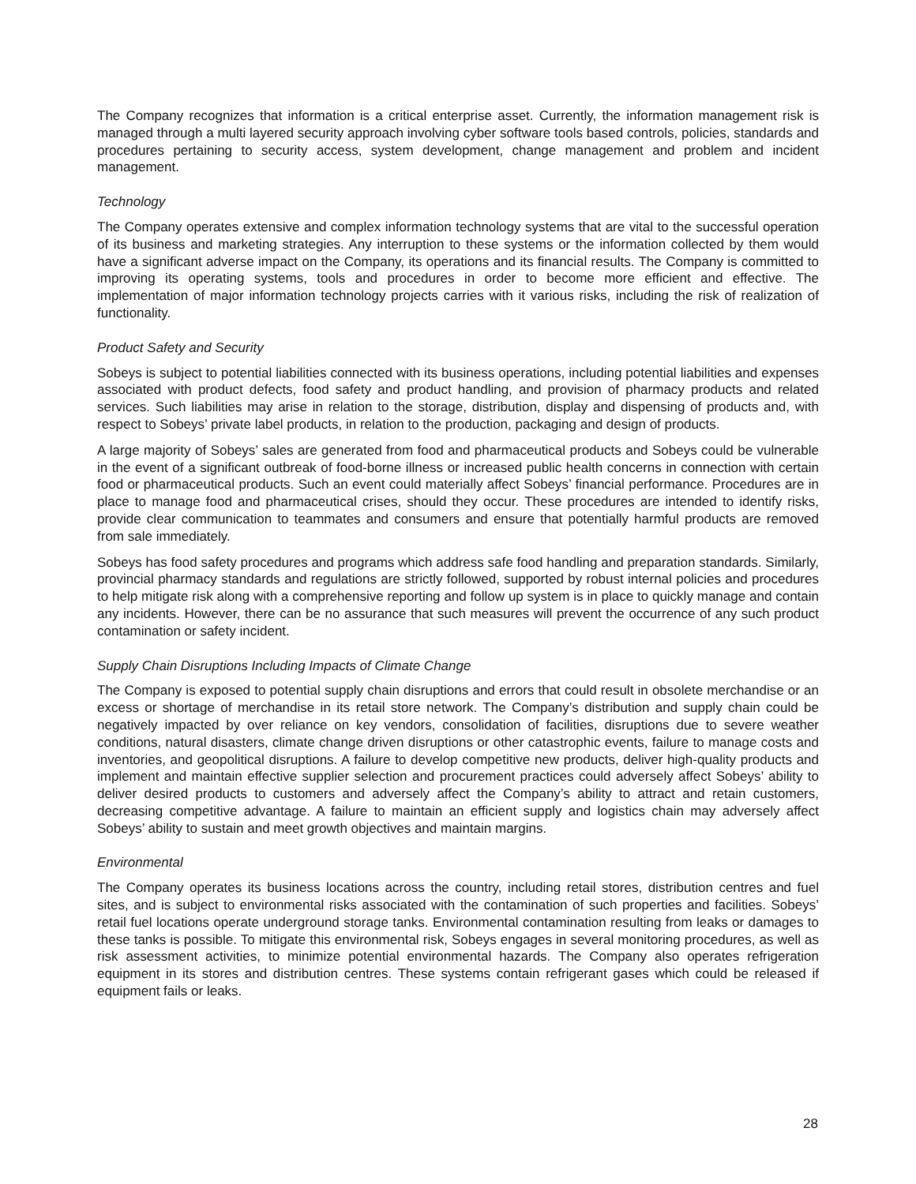The Company recognizes that information is a critical enterprise asset. Currently, the information management risk is managed through a multi layered security approach involving cyber software tools based controls, policies, standards and procedures pertaining to security access, system development, change management and problem and incident management.
Technology
The Company operates extensive and complex information technology systems that are vital to the successful operation of its business and marketing strategies. Any interruption to these systems or the information collected by them would have a significant adverse impact on the Company, its operations and its financial results. The Company is committed to improving its operating systems, tools and procedures in order to become more efficient and effective. The implementation of major information technology projects carries with it various risks, including the risk of realization of functionality.
Product Safety and Security
Sobeys is subject to potential liabilities connected with its business operations, including potential liabilities and expenses associated with product defects, food safety and product handling, and provision of pharmacy products and related services. Such liabilities may arise in relation to the storage, distribution, display and dispensing of products and, with respect to Sobeys’ private label products, in relation to the production, packaging and design of products.
A large majority of Sobeys’ sales are generated from food and pharmaceutical products and Sobeys could be vulnerable in the event of a significant outbreak of food-borne illness or increased public health concerns in connection with certain food or pharmaceutical products. Such an event could materially affect Sobeys’ financial performance. Procedures are in place to manage food and pharmaceutical crises, should they occur. These procedures are intended to identify risks, provide clear communication to teammates and consumers and ensure that potentially harmful products are removed from sale immediately.
Sobeys has food safety procedures and programs which address safe food handling and preparation standards. Similarly, provincial pharmacy standards and regulations are strictly followed, supported by robust internal policies and procedures to help mitigate risk along with a comprehensive reporting and follow up system is in place to quickly manage and contain any incidents. However, there can be no assurance that such measures will prevent the occurrence of any such product contamination or safety incident.
Supply Chain Disruptions Including Impacts of Climate Change
The Company is exposed to potential supply chain disruptions and errors that could result in obsolete merchandise or an excess or shortage of merchandise in its retail store network. The Company’s distribution and supply chain could be negatively impacted by over reliance on key vendors, consolidation of facilities, disruptions due to severe weather conditions, natural disasters, climate change driven disruptions or other catastrophic events, failure to manage costs and inventories, and geopolitical disruptions. A failure to develop competitive new products, deliver high-quality products and implement and maintain effective supplier selection and procurement practices could adversely affect Sobeys’ ability to deliver desired products to customers and adversely affect the Company’s ability to attract and retain customers, decreasing competitive advantage. A failure to maintain an efficient supply and logistics chain may adversely affect Sobeys’ ability to sustain and meet growth objectives and maintain margins.
Environmental
The Company operates its business locations across the country, including retail stores, distribution centres and fuel sites, and is subject to environmental risks associated with the contamination of such properties and facilities. Sobeys’ retail fuel locations operate underground storage tanks. Environmental contamination resulting from leaks or damages to these tanks is possible. To mitigate this environmental risk, Sobeys engages in several monitoring procedures, as well as risk assessment activities, to minimize potential environmental hazards. The Company also operates refrigeration equipment in its stores and distribution centres. These systems contain refrigerant gases which could be released if equipment fails or leaks.
28